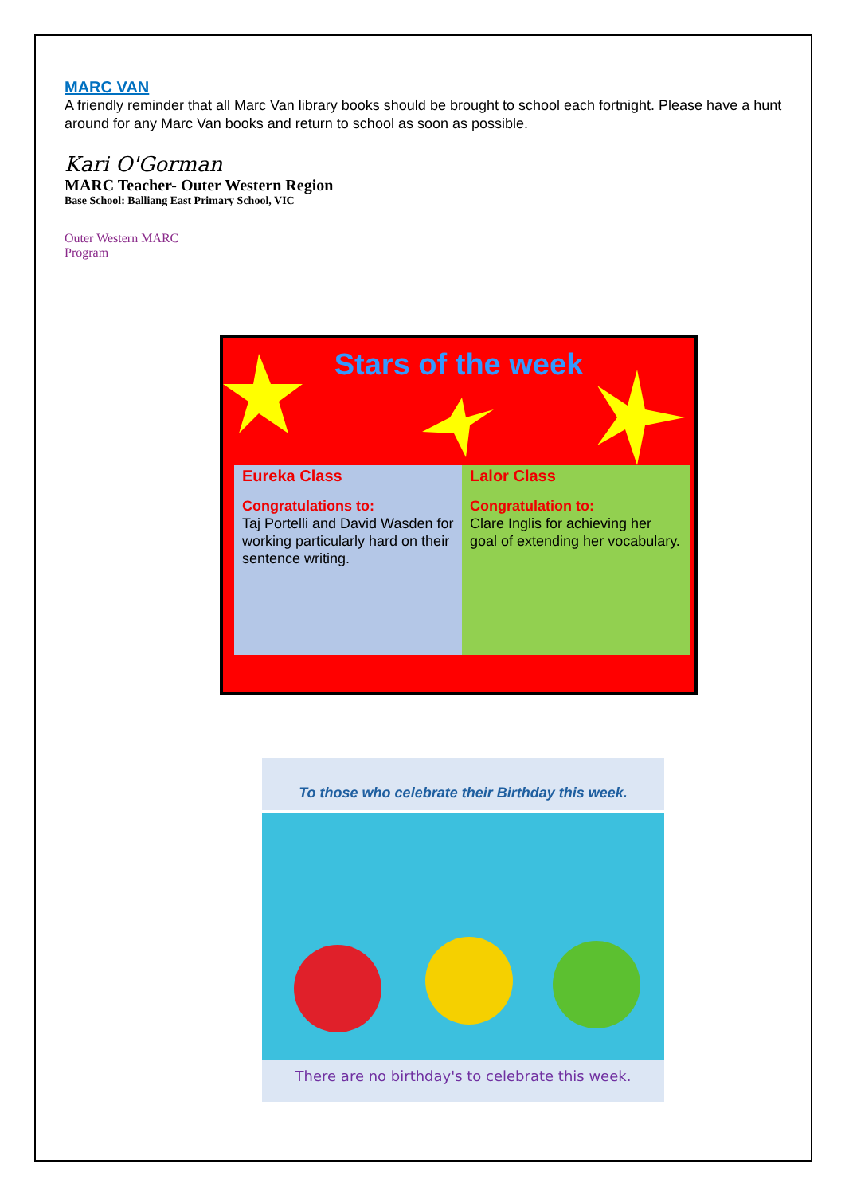MARC VAN
A friendly reminder that all Marc Van library books should be brought to school each fortnight. Please have a hunt around for any Marc Van books and return to school as soon as possible.
Kari O'Gorman
MARC Teacher- Outer Western Region
Base School: Balliang East Primary School, VIC
Outer Western MARC Program
Stars of the week
Eureka Class
Congratulations to:
Taj Portelli and David Wasden for working particularly hard on their sentence writing.
Lalor Class
Congratulation to:
Clare Inglis for achieving her goal of extending her vocabulary.
To those who celebrate their Birthday this week.
There are no birthday's to celebrate this week.